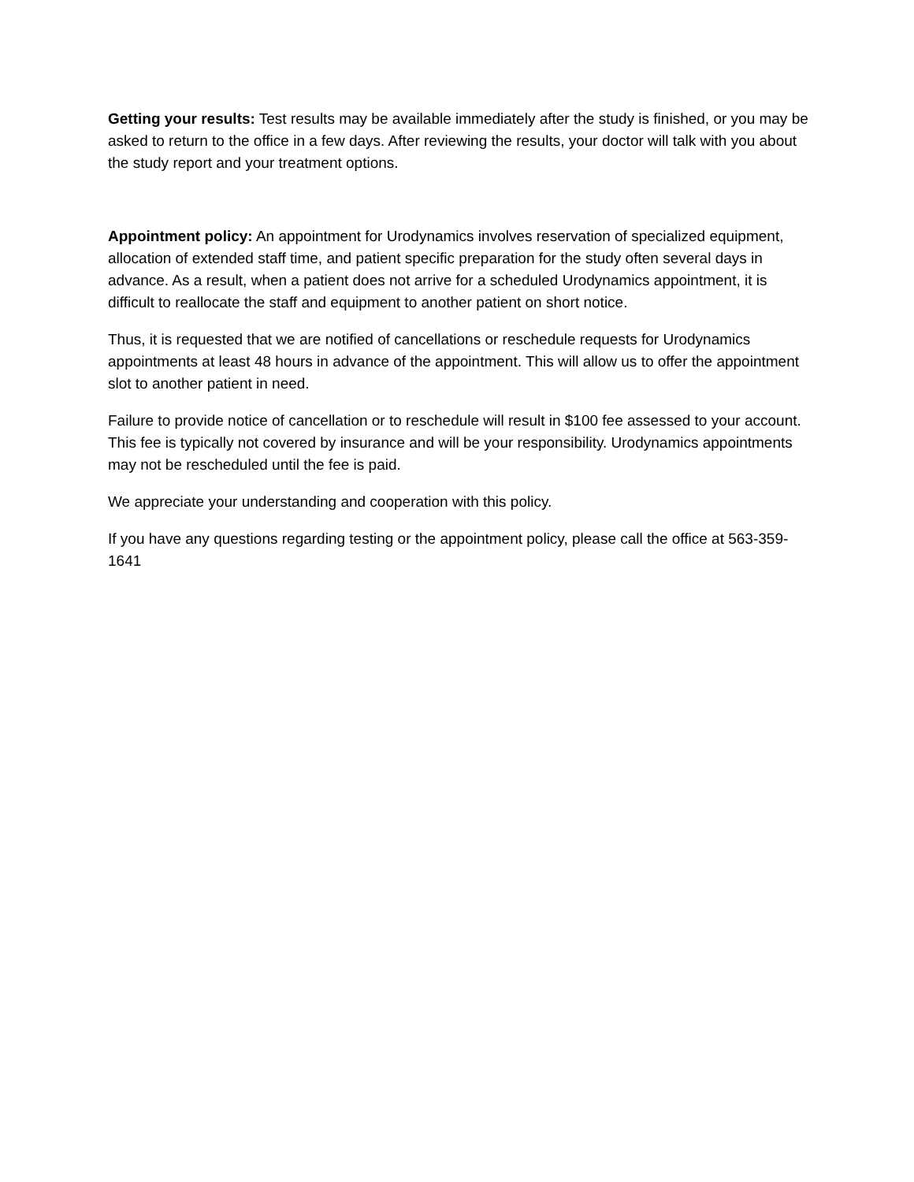Getting your results: Test results may be available immediately after the study is finished, or you may be asked to return to the office in a few days. After reviewing the results, your doctor will talk with you about the study report and your treatment options.
Appointment policy: An appointment for Urodynamics involves reservation of specialized equipment, allocation of extended staff time, and patient specific preparation for the study often several days in advance. As a result, when a patient does not arrive for a scheduled Urodynamics appointment, it is difficult to reallocate the staff and equipment to another patient on short notice.
Thus, it is requested that we are notified of cancellations or reschedule requests for Urodynamics appointments at least 48 hours in advance of the appointment. This will allow us to offer the appointment slot to another patient in need.
Failure to provide notice of cancellation or to reschedule will result in $100 fee assessed to your account. This fee is typically not covered by insurance and will be your responsibility. Urodynamics appointments may not be rescheduled until the fee is paid.
We appreciate your understanding and cooperation with this policy.
If you have any questions regarding testing or the appointment policy, please call the office at 563-359-1641